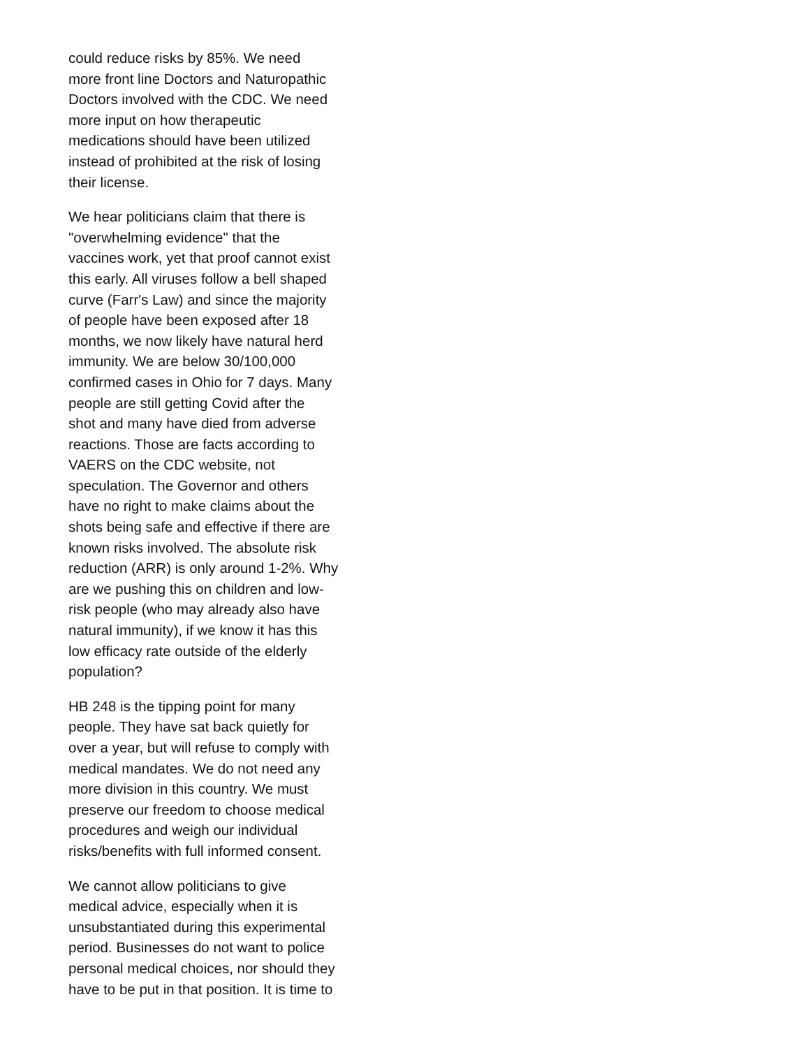could reduce risks by 85%. We need
more front line Doctors and Naturopathic
Doctors involved with the CDC. We need
more input on how therapeutic
medications should have been utilized
instead of prohibited at the risk of losing
their license.
We hear politicians claim that there is
"overwhelming evidence" that the
vaccines work, yet that proof cannot exist
this early. All viruses follow a bell shaped
curve (Farr's Law) and since the majority
of people have been exposed after 18
months, we now likely have natural herd
immunity. We are below 30/100,000
confirmed cases in Ohio for 7 days. Many
people are still getting Covid after the
shot and many have died from adverse
reactions. Those are facts according to
VAERS on the CDC website, not
speculation. The Governor and others
have no right to make claims about the
shots being safe and effective if there are
known risks involved. The absolute risk
reduction (ARR) is only around 1-2%. Why
are we pushing this on children and low-
risk people (who may already also have
natural immunity), if we know it has this
low efficacy rate outside of the elderly
population?
HB 248 is the tipping point for many
people. They have sat back quietly for
over a year, but will refuse to comply with
medical mandates. We do not need any
more division in this country. We must
preserve our freedom to choose medical
procedures and weigh our individual
risks/benefits with full informed consent.
We cannot allow politicians to give
medical advice, especially when it is
unsubstantiated during this experimental
period. Businesses do not want to police
personal medical choices, nor should they
have to be put in that position. It is time to